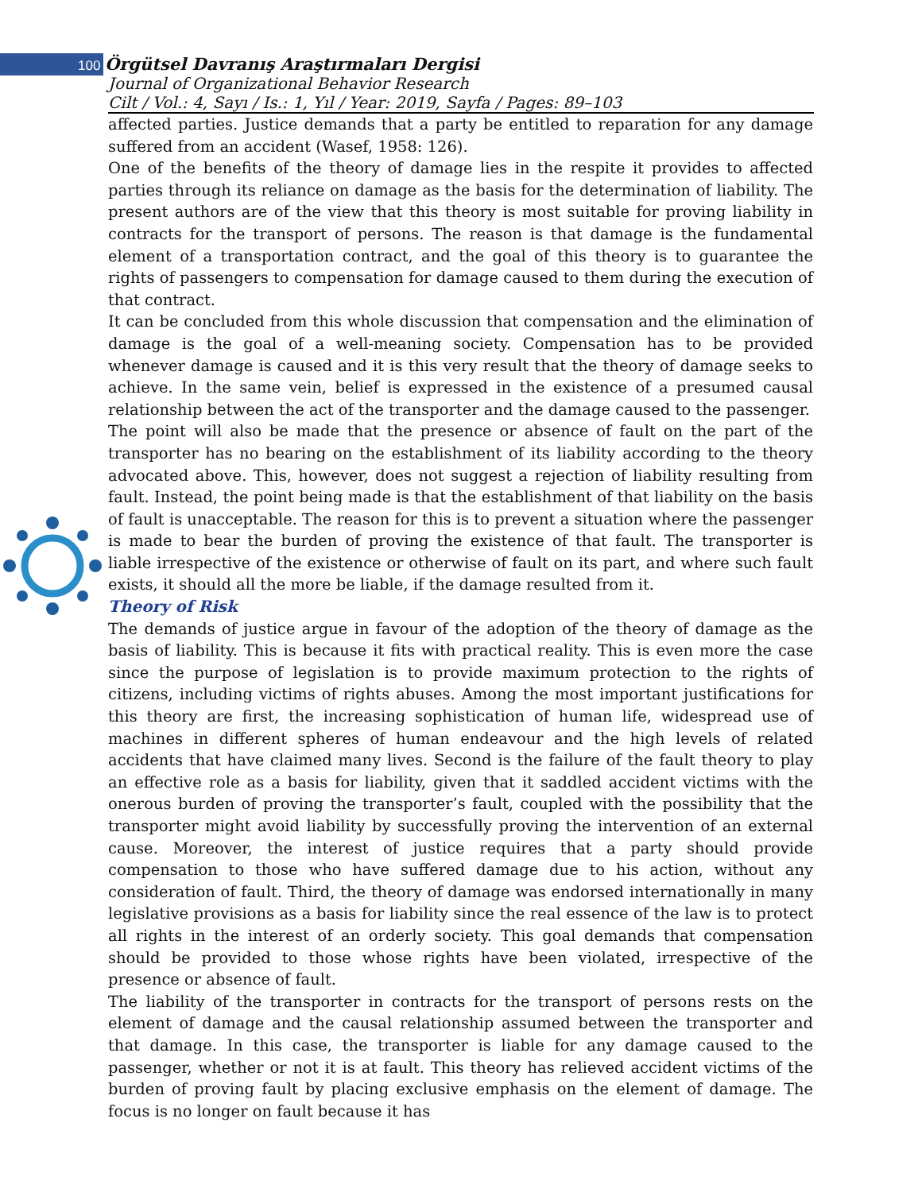100 Örgütsel Davranış Araştırmaları Dergisi
Journal of Organizational Behavior Research
Cilt / Vol.: 4, Sayı / Is.: 1, Yıl / Year: 2019, Sayfa / Pages: 89–103
affected parties. Justice demands that a party be entitled to reparation for any damage suffered from an accident (Wasef, 1958: 126).
One of the benefits of the theory of damage lies in the respite it provides to affected parties through its reliance on damage as the basis for the determination of liability. The present authors are of the view that this theory is most suitable for proving liability in contracts for the transport of persons. The reason is that damage is the fundamental element of a transportation contract, and the goal of this theory is to guarantee the rights of passengers to compensation for damage caused to them during the execution of that contract.
It can be concluded from this whole discussion that compensation and the elimination of damage is the goal of a well-meaning society. Compensation has to be provided whenever damage is caused and it is this very result that the theory of damage seeks to achieve. In the same vein, belief is expressed in the existence of a presumed causal relationship between the act of the transporter and the damage caused to the passenger.
The point will also be made that the presence or absence of fault on the part of the transporter has no bearing on the establishment of its liability according to the theory advocated above. This, however, does not suggest a rejection of liability resulting from fault. Instead, the point being made is that the establishment of that liability on the basis of fault is unacceptable. The reason for this is to prevent a situation where the passenger is made to bear the burden of proving the existence of that fault. The transporter is liable irrespective of the existence or otherwise of fault on its part, and where such fault exists, it should all the more be liable, if the damage resulted from it.
Theory of Risk
The demands of justice argue in favour of the adoption of the theory of damage as the basis of liability. This is because it fits with practical reality. This is even more the case since the purpose of legislation is to provide maximum protection to the rights of citizens, including victims of rights abuses. Among the most important justifications for this theory are first, the increasing sophistication of human life, widespread use of machines in different spheres of human endeavour and the high levels of related accidents that have claimed many lives. Second is the failure of the fault theory to play an effective role as a basis for liability, given that it saddled accident victims with the onerous burden of proving the transporter’s fault, coupled with the possibility that the transporter might avoid liability by successfully proving the intervention of an external cause. Moreover, the interest of justice requires that a party should provide compensation to those who have suffered damage due to his action, without any consideration of fault. Third, the theory of damage was endorsed internationally in many legislative provisions as a basis for liability since the real essence of the law is to protect all rights in the interest of an orderly society. This goal demands that compensation should be provided to those whose rights have been violated, irrespective of the presence or absence of fault.
The liability of the transporter in contracts for the transport of persons rests on the element of damage and the causal relationship assumed between the transporter and that damage. In this case, the transporter is liable for any damage caused to the passenger, whether or not it is at fault. This theory has relieved accident victims of the burden of proving fault by placing exclusive emphasis on the element of damage. The focus is no longer on fault because it has